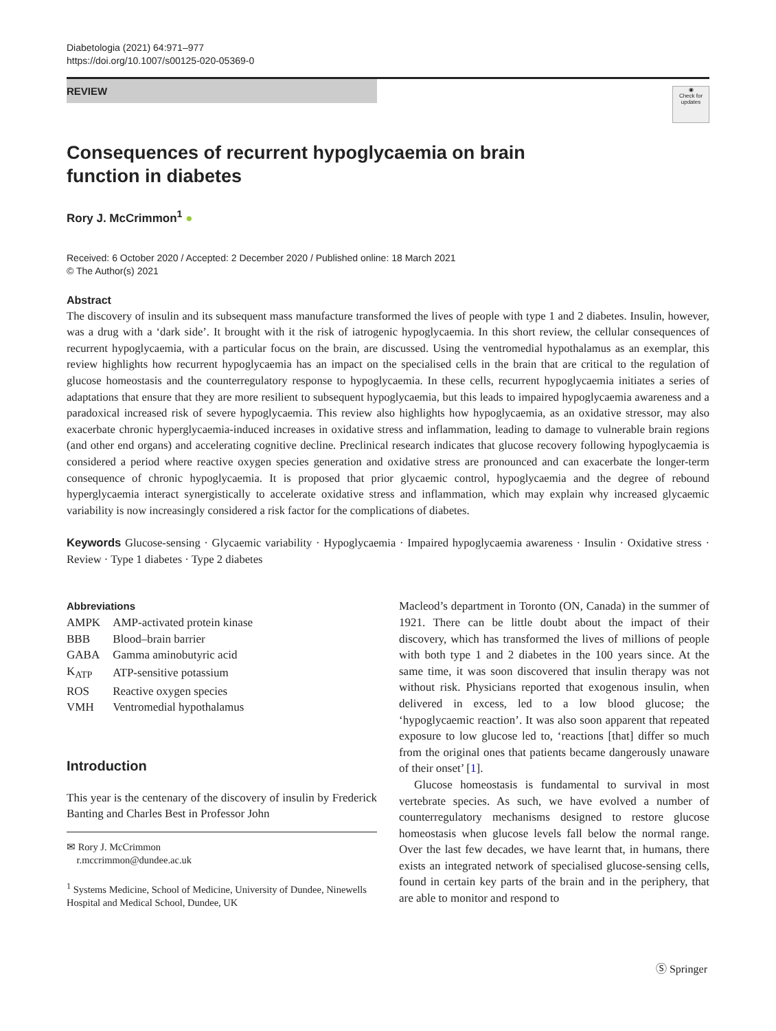Diabetologia (2021) 64:971–977
https://doi.org/10.1007/s00125-020-05369-0
REVIEW
◉
Check for updates
Consequences of recurrent hypoglycaemia on brain
function in diabetes
Rory J. McCrimmon<sup>1</sup> ●
Received: 6 October 2020 / Accepted: 2 December 2020 / Published online: 18 March 2021
© The Author(s) 2021
Abstract
The discovery of insulin and its subsequent mass manufacture transformed the lives of people with type 1 and 2 diabetes. Insulin, however, was a drug with a ‘dark side’. It brought with it the risk of iatrogenic hypoglycaemia. In this short review, the cellular consequences of recurrent hypoglycaemia, with a particular focus on the brain, are discussed. Using the ventromedial hypothalamus as an exemplar, this review highlights how recurrent hypoglycaemia has an impact on the specialised cells in the brain that are critical to the regulation of glucose homeostasis and the counterregulatory response to hypoglycaemia. In these cells, recurrent hypoglycaemia initiates a series of adaptations that ensure that they are more resilient to subsequent hypoglycaemia, but this leads to impaired hypoglycaemia awareness and a paradoxical increased risk of severe hypoglycaemia. This review also highlights how hypoglycaemia, as an oxidative stressor, may also exacerbate chronic hyperglycaemia-induced increases in oxidative stress and inflammation, leading to damage to vulnerable brain regions (and other end organs) and accelerating cognitive decline. Preclinical research indicates that glucose recovery following hypoglycaemia is considered a period where reactive oxygen species generation and oxidative stress are pronounced and can exacerbate the longer-term consequence of chronic hypoglycaemia. It is proposed that prior glycaemic control, hypoglycaemia and the degree of rebound hyperglycaemia interact synergistically to accelerate oxidative stress and inflammation, which may explain why increased glycaemic variability is now increasingly considered a risk factor for the complications of diabetes.
Keywords Glucose-sensing · Glycaemic variability · Hypoglycaemia · Impaired hypoglycaemia awareness · Insulin · Oxidative stress · Review · Type 1 diabetes · Type 2 diabetes
Abbreviations
| AMPK | AMP-activated protein kinase |
| BBB | Blood–brain barrier |
| GABA | Gamma aminobutyric acid |
| K<sub>ATP</sub> | ATP-sensitive potassium |
| ROS | Reactive oxygen species |
| VMH | Ventromedial hypothalamus |
Introduction
This year is the centenary of the discovery of insulin by Frederick Banting and Charles Best in Professor John
✉ Rory J. McCrimmon
r.mccrimmon@dundee.ac.uk
<sup>1</sup> Systems Medicine, School of Medicine, University of Dundee, Ninewells Hospital and Medical School, Dundee, UK
Macleod’s department in Toronto (ON, Canada) in the summer of 1921. There can be little doubt about the impact of their discovery, which has transformed the lives of millions of people with both type 1 and 2 diabetes in the 100 years since. At the same time, it was soon discovered that insulin therapy was not without risk. Physicians reported that exogenous insulin, when delivered in excess, led to a low blood glucose; the ‘hypoglycaemic reaction’. It was also soon apparent that repeated exposure to low glucose led to, ‘reactions [that] differ so much from the original ones that patients became dangerously unaware of their onset’ [1].
Glucose homeostasis is fundamental to survival in most vertebrate species. As such, we have evolved a number of counterregulatory mechanisms designed to restore glucose homeostasis when glucose levels fall below the normal range. Over the last few decades, we have learnt that, in humans, there exists an integrated network of specialised glucose-sensing cells, found in certain key parts of the brain and in the periphery, that are able to monitor and respond to
Ⓢ Springer